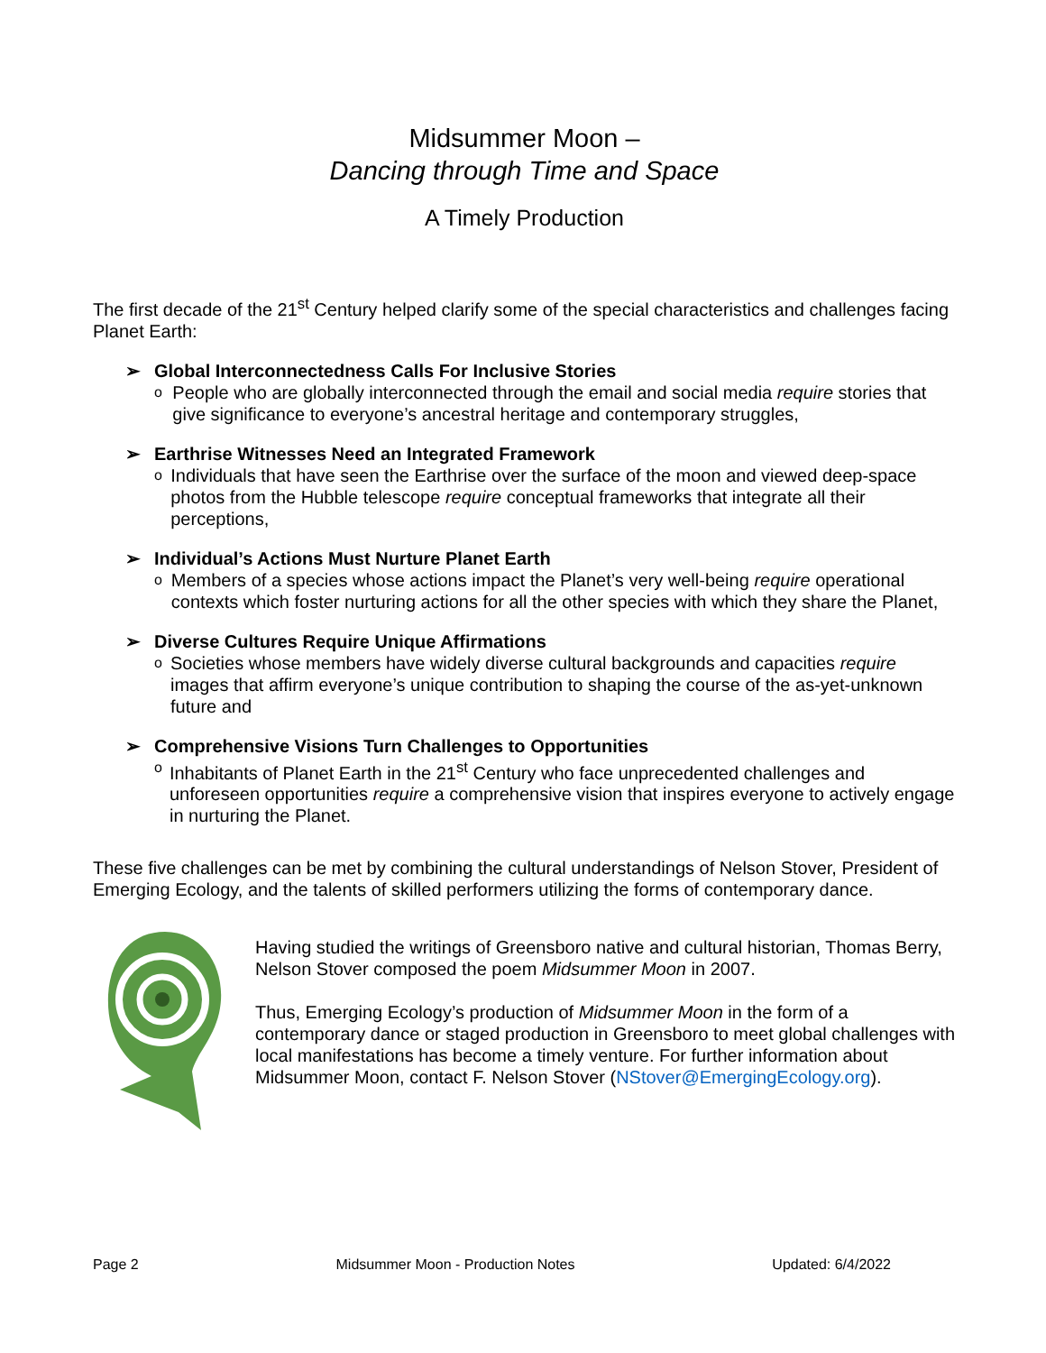Midsummer Moon –
Dancing through Time and Space
A Timely Production
The first decade of the 21<sup>st</sup> Century helped clarify some of the special characteristics and challenges facing Planet Earth:
➢ Global Interconnectedness Calls For Inclusive Stories
o
People who are globally interconnected through the email and social media require stories that give significance to everyone’s ancestral heritage and contemporary struggles,
➢ Earthrise Witnesses Need an Integrated Framework
o
Individuals that have seen the Earthrise over the surface of the moon and viewed deep-space photos from the Hubble telescope require conceptual frameworks that integrate all their perceptions,
➢ Individual’s Actions Must Nurture Planet Earth
o
Members of a species whose actions impact the Planet’s very well-being require operational contexts which foster nurturing actions for all the other species with which they share the Planet,
➢ Diverse Cultures Require Unique Affirmations
o
Societies whose members have widely diverse cultural backgrounds and capacities require images that affirm everyone’s unique contribution to shaping the course of the as-yet-unknown future and
➢ Comprehensive Visions Turn Challenges to Opportunities
o
Inhabitants of Planet Earth in the 21<sup>st</sup> Century who face unprecedented challenges and unforeseen opportunities require a comprehensive vision that inspires everyone to actively engage in nurturing the Planet.
These five challenges can be met by combining the cultural understandings of Nelson Stover, President of Emerging Ecology, and the talents of skilled performers utilizing the forms of contemporary dance.
Having studied the writings of Greensboro native and cultural historian, Thomas Berry, Nelson Stover composed the poem Midsummer Moon in 2007.
Thus, Emerging Ecology’s production of Midsummer Moon in the form of a contemporary dance or staged production in Greensboro to meet global challenges with local manifestations has become a timely venture. For further information about Midsummer Moon, contact F. Nelson Stover (NStover@EmergingEcology.org).
Page 2 Midsummer Moon - Production Notes Updated: 6/4/2022